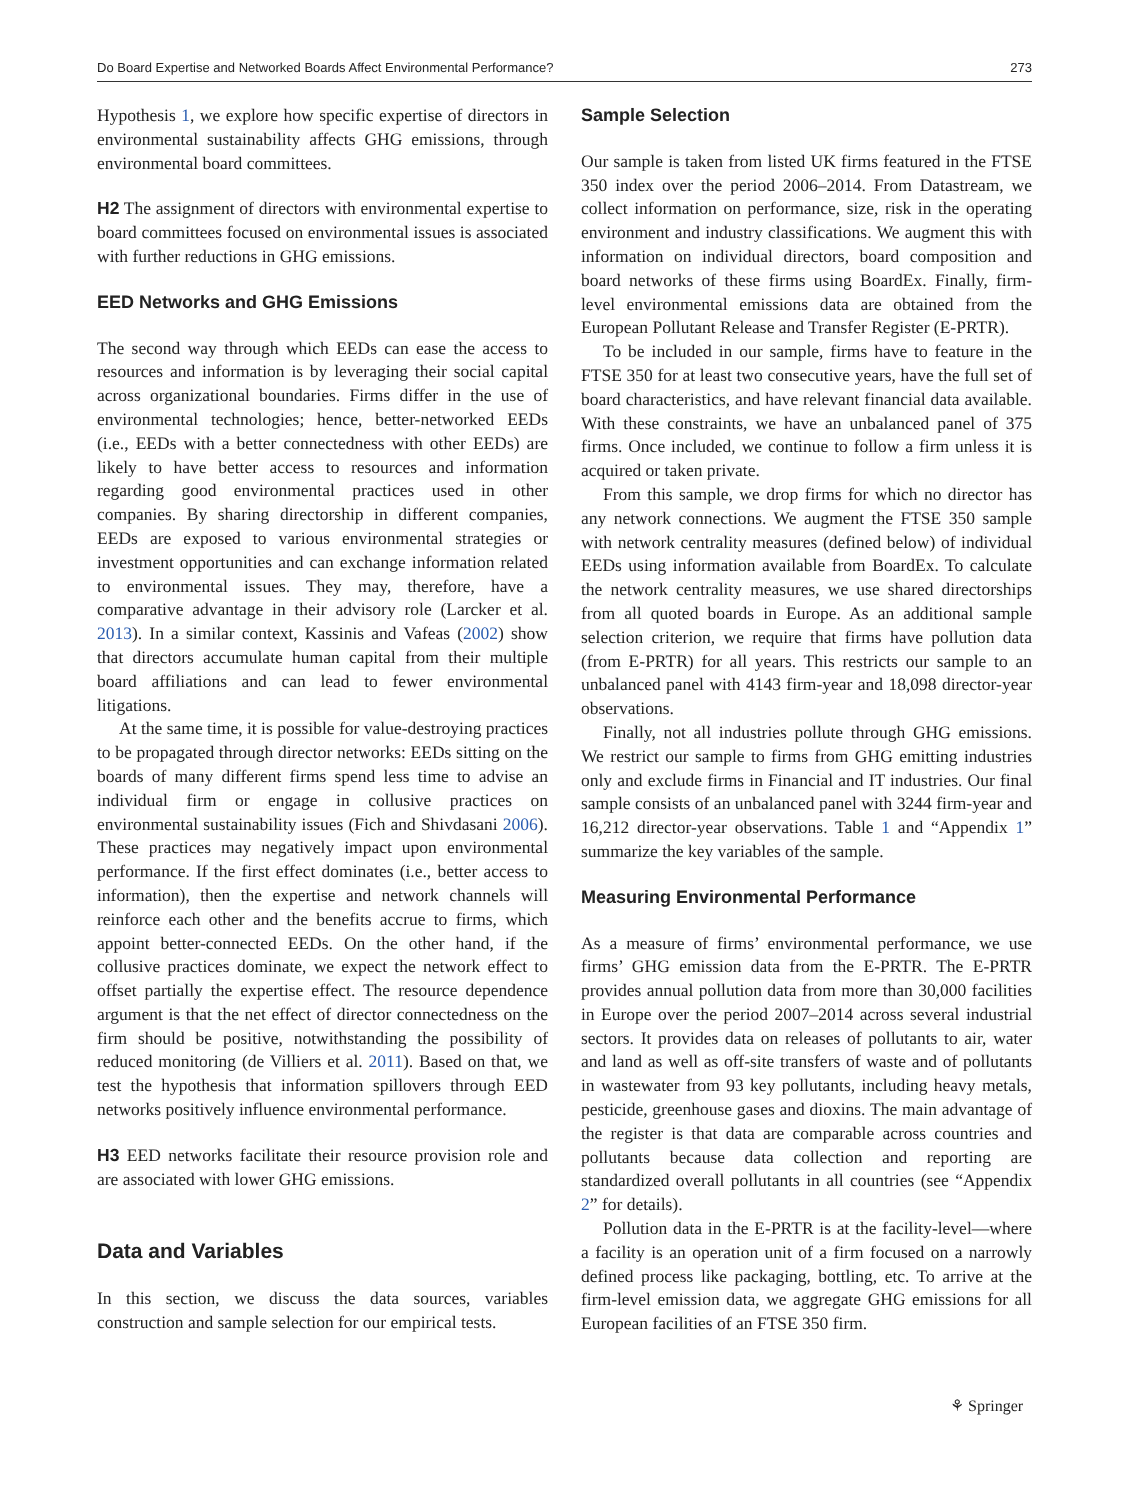Do Board Expertise and Networked Boards Affect Environmental Performance? 273
Hypothesis 1, we explore how specific expertise of directors in environmental sustainability affects GHG emissions, through environmental board committees.
H2 The assignment of directors with environmental expertise to board committees focused on environmental issues is associated with further reductions in GHG emissions.
EED Networks and GHG Emissions
The second way through which EEDs can ease the access to resources and information is by leveraging their social capital across organizational boundaries. Firms differ in the use of environmental technologies; hence, better-networked EEDs (i.e., EEDs with a better connectedness with other EEDs) are likely to have better access to resources and information regarding good environmental practices used in other companies. By sharing directorship in different companies, EEDs are exposed to various environmental strategies or investment opportunities and can exchange information related to environmental issues. They may, therefore, have a comparative advantage in their advisory role (Larcker et al. 2013). In a similar context, Kassinis and Vafeas (2002) show that directors accumulate human capital from their multiple board affiliations and can lead to fewer environmental litigations.
At the same time, it is possible for value-destroying practices to be propagated through director networks: EEDs sitting on the boards of many different firms spend less time to advise an individual firm or engage in collusive practices on environmental sustainability issues (Fich and Shivdasani 2006). These practices may negatively impact upon environmental performance. If the first effect dominates (i.e., better access to information), then the expertise and network channels will reinforce each other and the benefits accrue to firms, which appoint better-connected EEDs. On the other hand, if the collusive practices dominate, we expect the network effect to offset partially the expertise effect. The resource dependence argument is that the net effect of director connectedness on the firm should be positive, notwithstanding the possibility of reduced monitoring (de Villiers et al. 2011). Based on that, we test the hypothesis that information spillovers through EED networks positively influence environmental performance.
H3 EED networks facilitate their resource provision role and are associated with lower GHG emissions.
Data and Variables
In this section, we discuss the data sources, variables construction and sample selection for our empirical tests.
Sample Selection
Our sample is taken from listed UK firms featured in the FTSE 350 index over the period 2006–2014. From Datastream, we collect information on performance, size, risk in the operating environment and industry classifications. We augment this with information on individual directors, board composition and board networks of these firms using BoardEx. Finally, firm-level environmental emissions data are obtained from the European Pollutant Release and Transfer Register (E-PRTR).
To be included in our sample, firms have to feature in the FTSE 350 for at least two consecutive years, have the full set of board characteristics, and have relevant financial data available. With these constraints, we have an unbalanced panel of 375 firms. Once included, we continue to follow a firm unless it is acquired or taken private.
From this sample, we drop firms for which no director has any network connections. We augment the FTSE 350 sample with network centrality measures (defined below) of individual EEDs using information available from BoardEx. To calculate the network centrality measures, we use shared directorships from all quoted boards in Europe. As an additional sample selection criterion, we require that firms have pollution data (from E-PRTR) for all years. This restricts our sample to an unbalanced panel with 4143 firm-year and 18,098 director-year observations.
Finally, not all industries pollute through GHG emissions. We restrict our sample to firms from GHG emitting industries only and exclude firms in Financial and IT industries. Our final sample consists of an unbalanced panel with 3244 firm-year and 16,212 director-year observations. Table 1 and “Appendix 1” summarize the key variables of the sample.
Measuring Environmental Performance
As a measure of firms’ environmental performance, we use firms’ GHG emission data from the E-PRTR. The E-PRTR provides annual pollution data from more than 30,000 facilities in Europe over the period 2007–2014 across several industrial sectors. It provides data on releases of pollutants to air, water and land as well as off-site transfers of waste and of pollutants in wastewater from 93 key pollutants, including heavy metals, pesticide, greenhouse gases and dioxins. The main advantage of the register is that data are comparable across countries and pollutants because data collection and reporting are standardized overall pollutants in all countries (see “Appendix 2” for details).
Pollution data in the E-PRTR is at the facility-level—where a facility is an operation unit of a firm focused on a narrowly defined process like packaging, bottling, etc. To arrive at the firm-level emission data, we aggregate GHG emissions for all European facilities of an FTSE 350 firm.
⚘ Springer